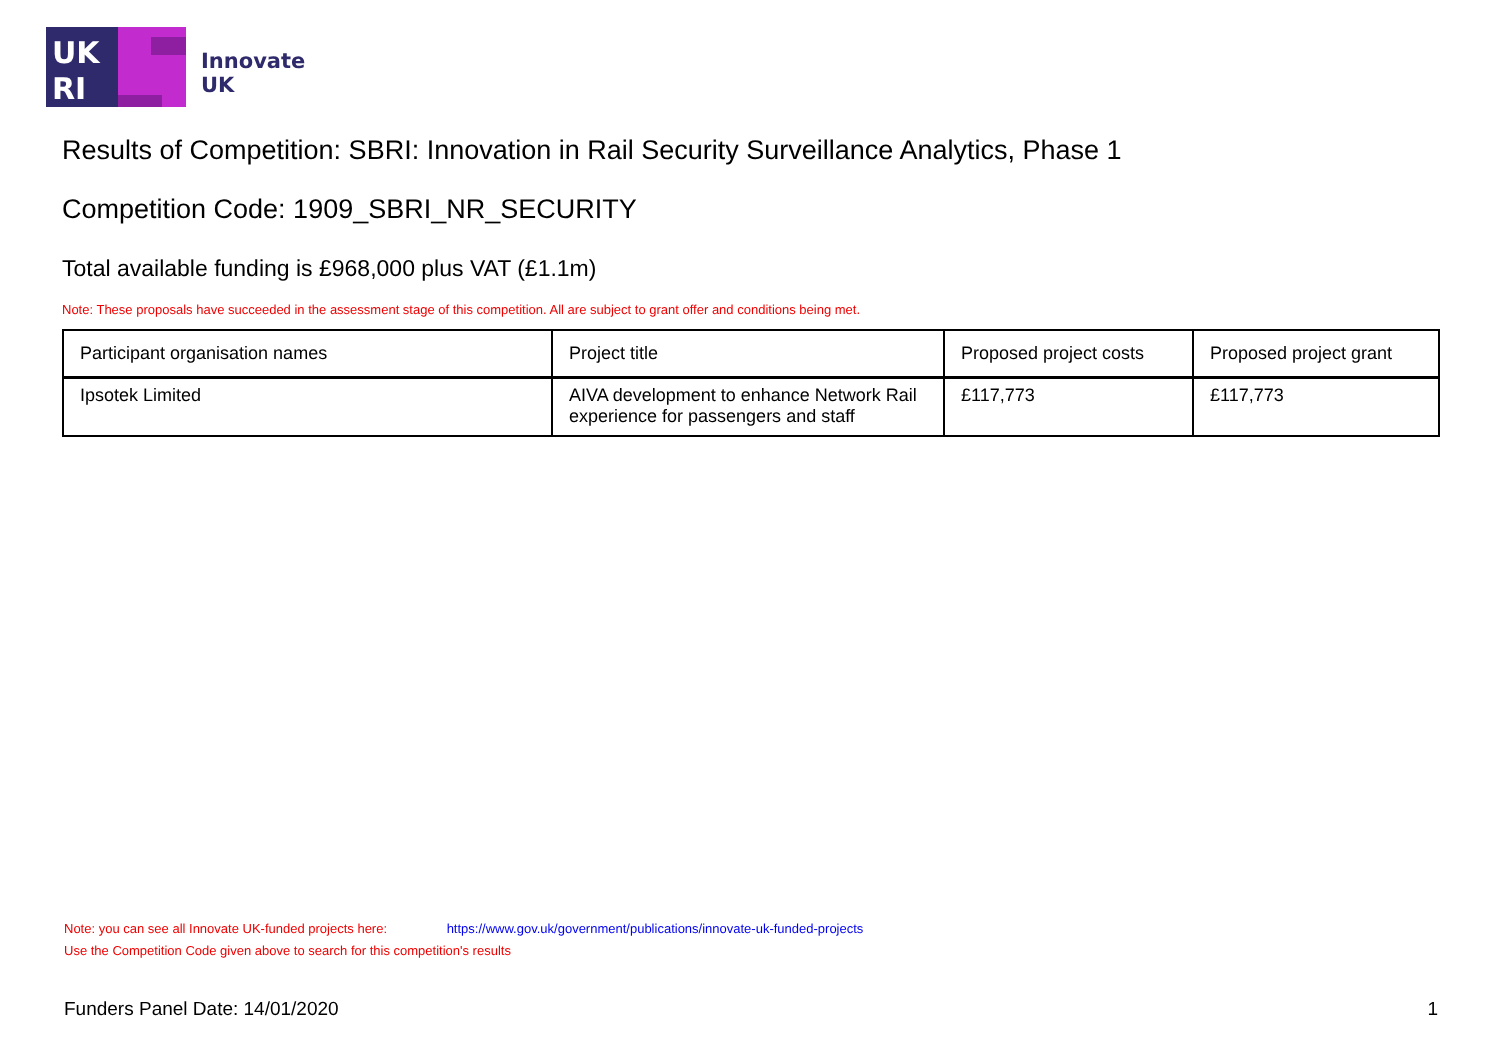UK
RI
Innovate
UK
Results of Competition: SBRI: Innovation in Rail Security Surveillance Analytics, Phase 1
Competition Code: 1909_SBRI_NR_SECURITY
Total available funding is £968,000 plus VAT (£1.1m)
Note: These proposals have succeeded in the assessment stage of this competition. All are subject to grant offer and conditions being met.
| Participant organisation names | Project title | Proposed project costs | Proposed project grant |
| --- | --- | --- | --- |
| Ipsotek Limited | AIVA development to enhance Network Rail experience for passengers and staff | £117,773 | £117,773 |
Note: you can see all Innovate UK-funded projects here: https://www.gov.uk/government/publications/innovate-uk-funded-projects
Use the Competition Code given above to search for this competition's results
Funders Panel Date: 14/01/2020 1